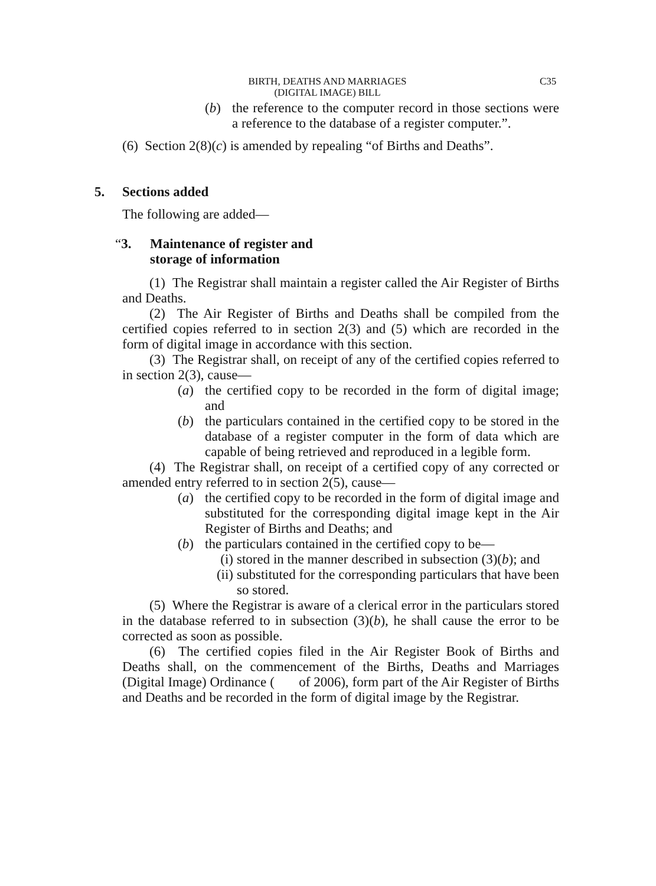BIRTH, DEATHS AND MARRIAGES
(DIGITAL IMAGE) BILL
C35
(b) the reference to the computer record in those sections were a reference to the database of a register computer.”.
(6) Section 2(8)(c) is amended by repealing “of Births and Deaths”.
5. Sections added
The following are added—
“3. Maintenance of register and
storage of information
(1) The Registrar shall maintain a register called the Air Register of Births and Deaths.
(2) The Air Register of Births and Deaths shall be compiled from the certified copies referred to in section 2(3) and (5) which are recorded in the form of digital image in accordance with this section.
(3) The Registrar shall, on receipt of any of the certified copies referred to in section 2(3), cause—
(a) the certified copy to be recorded in the form of digital image; and
(b) the particulars contained in the certified copy to be stored in the database of a register computer in the form of data which are capable of being retrieved and reproduced in a legible form.
(4) The Registrar shall, on receipt of a certified copy of any corrected or amended entry referred to in section 2(5), cause—
(a) the certified copy to be recorded in the form of digital image and substituted for the corresponding digital image kept in the Air Register of Births and Deaths; and
(b) the particulars contained in the certified copy to be—
(i)
stored in the manner described in subsection (3)(b); and
(ii)
substituted for the corresponding particulars that have been so stored.
(5) Where the Registrar is aware of a clerical error in the particulars stored in the database referred to in subsection (3)(b), he shall cause the error to be corrected as soon as possible.
(6) The certified copies filed in the Air Register Book of Births and Deaths shall, on the commencement of the Births, Deaths and Marriages (Digital Image) Ordinance ( of 2006), form part of the Air Register of Births and Deaths and be recorded in the form of digital image by the Registrar.